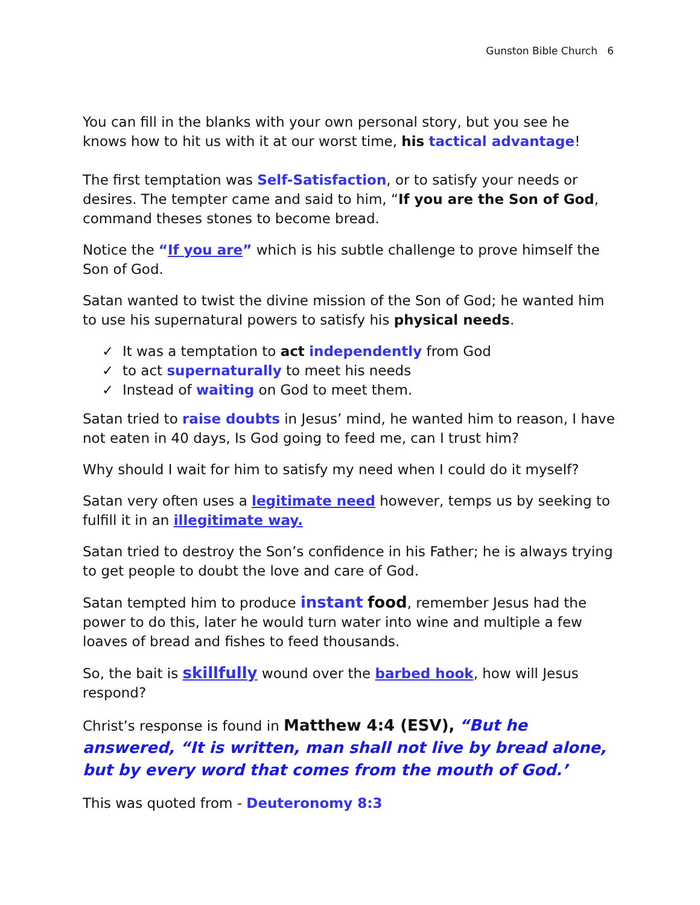Gunston Bible Church 6
You can fill in the blanks with your own personal story, but you see he knows how to hit us with it at our worst time, his tactical advantage!
The first temptation was Self-Satisfaction, or to satisfy your needs or desires. The tempter came and said to him, “If you are the Son of God, command theses stones to become bread.
Notice the “If you are” which is his subtle challenge to prove himself the Son of God.
Satan wanted to twist the divine mission of the Son of God; he wanted him to use his supernatural powers to satisfy his physical needs.
✓ It was a temptation to act independently from God
✓ to act supernaturally to meet his needs
✓ Instead of waiting on God to meet them.
Satan tried to raise doubts in Jesus’ mind, he wanted him to reason, I have not eaten in 40 days, Is God going to feed me, can I trust him?
Why should I wait for him to satisfy my need when I could do it myself?
Satan very often uses a legitimate need however, temps us by seeking to fulfill it in an illegitimate way.
Satan tried to destroy the Son’s confidence in his Father; he is always trying to get people to doubt the love and care of God.
Satan tempted him to produce instant food, remember Jesus had the power to do this, later he would turn water into wine and multiple a few loaves of bread and fishes to feed thousands.
So, the bait is skillfully wound over the barbed hook, how will Jesus respond?
Christ’s response is found in Matthew 4:4 (ESV), “But he answered, “It is written, man shall not live by bread alone, but by every word that comes from the mouth of God.’
This was quoted from - Deuteronomy 8:3